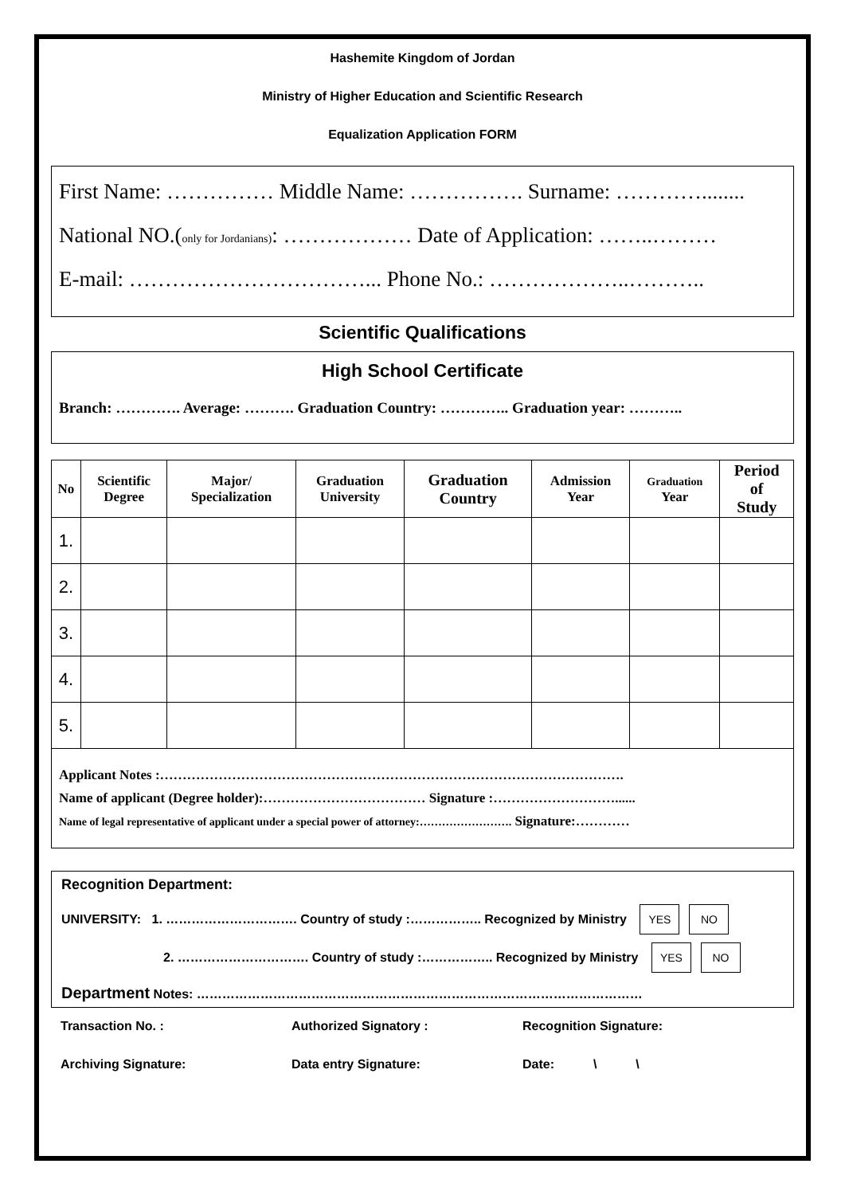Hashemite Kingdom of Jordan
Ministry of Higher Education and Scientific Research
Equalization Application FORM
First Name: …………… Middle Name: ……………. Surname: …………........
National NO.(only for Jordanians): ……………… Date of Application: ……..………
E-mail: ……………………………... Phone No.: ………………..………..
Scientific Qualifications
High School Certificate
Branch: …………. Average: ………. Graduation Country: ………….. Graduation year: ………..
| No | Scientific Degree | Major/ Specialization | Graduation University | Graduation Country | Admission Year | Graduation Year | Period of Study |
| --- | --- | --- | --- | --- | --- | --- | --- |
| 1. | | | | | | | |
| 2. | | | | | | | |
| 3. | | | | | | | |
| 4. | | | | | | | |
| 5. | | | | | | | |
| Applicant Notes :…………………………………………………………………………………………. Name of applicant (Degree holder):……………………………… Signature :………………………...... Name of legal representative of applicant under a special power of attorney:……………………. Signature:………… | | | | | | | |
Recognition Department:
UNIVERSITY: 1. …………………………. Country of study :…………….. Recognized by Ministry YES NO
2. …………………………. Country of study :…………….. Recognized by Ministry YES NO
Department Notes: ……………………………………………………………………………………………
Transaction No. : Authorized Signatory : Recognition Signature:
Archiving Signature: Data entry Signature: Date: \ \